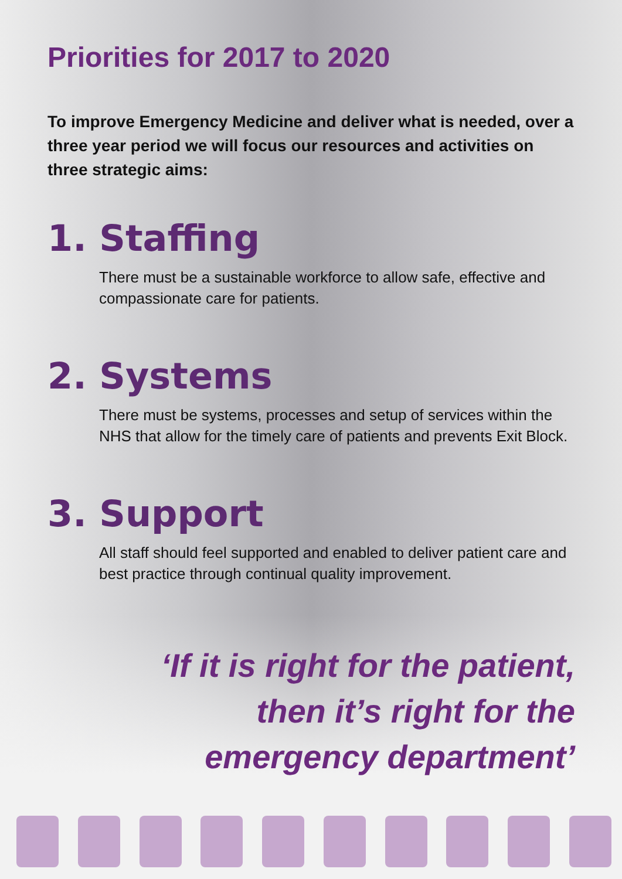Priorities for 2017 to 2020
To improve Emergency Medicine and deliver what is needed, over a three year period we will focus our resources and activities on three strategic aims:
1. Staffing
There must be a sustainable workforce to allow safe, effective and compassionate care for patients.
2. Systems
There must be systems, processes and setup of services within the NHS that allow for the timely care of patients and prevents Exit Block.
3. Support
All staff should feel supported and enabled to deliver patient care and best practice through continual quality improvement.
‘If it is right for the patient,
then it’s right for the
emergency department’